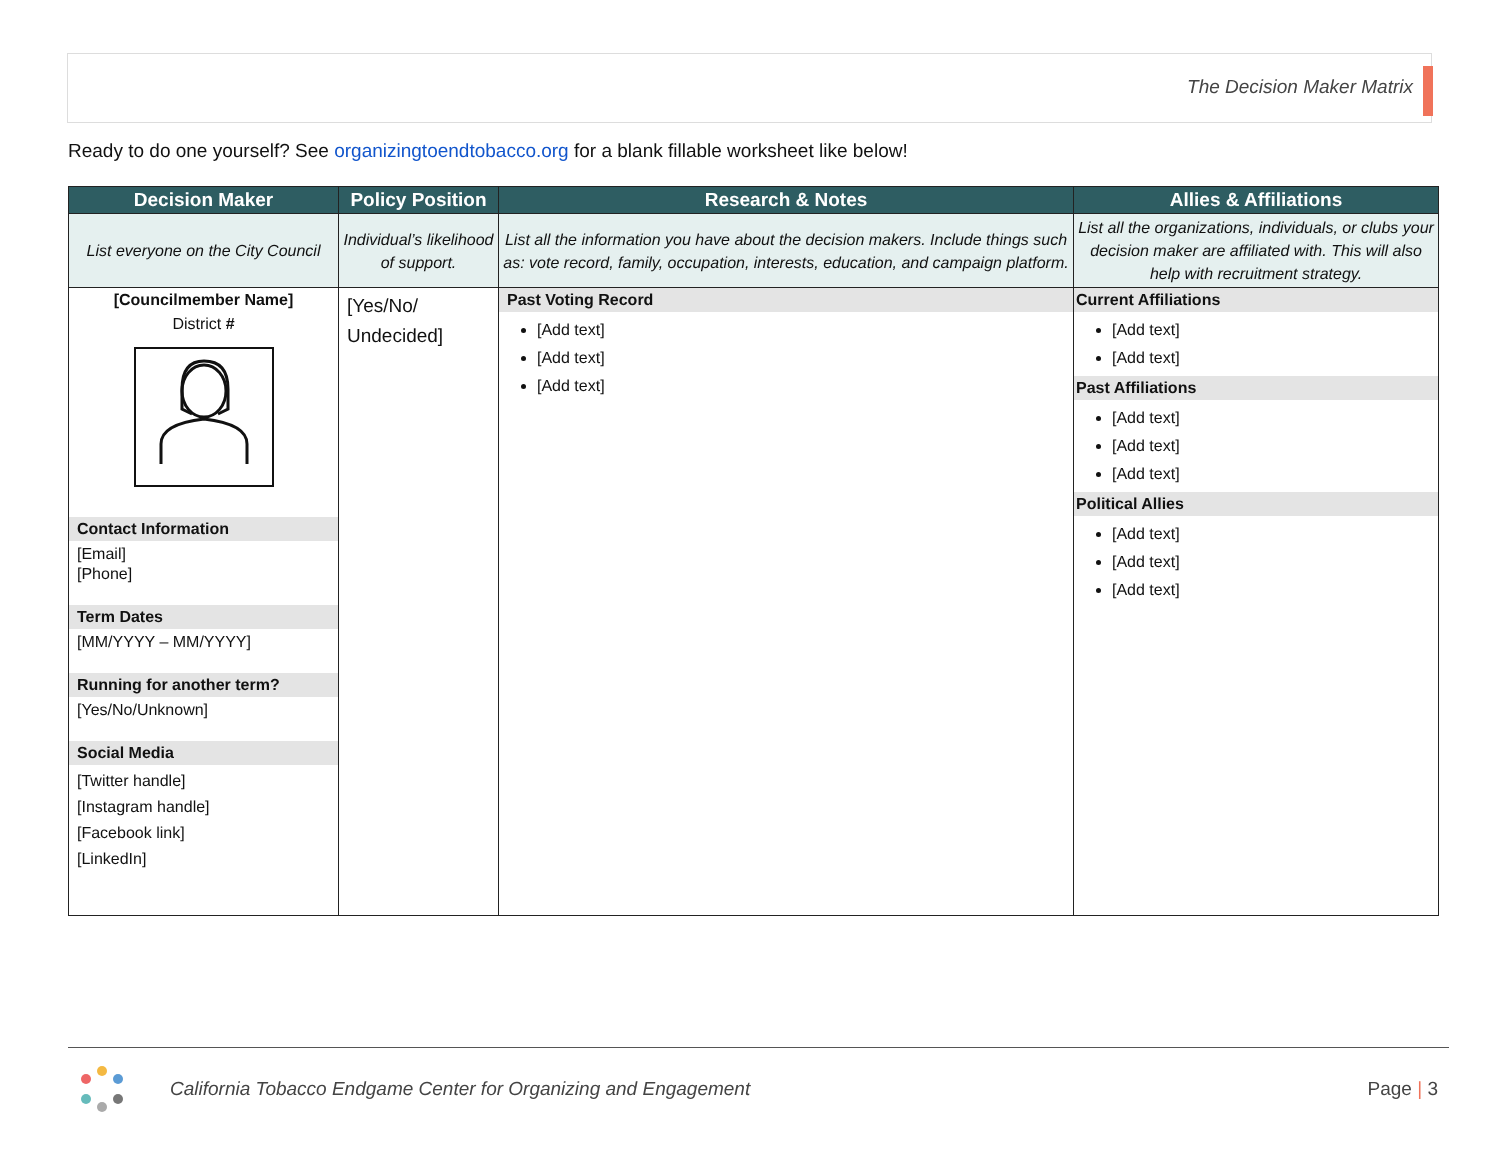The Decision Maker Matrix
Ready to do one yourself? See organizingtoendtobacco.org for a blank fillable worksheet like below!
| Decision Maker | Policy Position | Research & Notes | Allies & Affiliations |
| --- | --- | --- | --- |
| List everyone on the City Council | Individual’s likelihood of support. | List all the information you have about the decision makers. Include things such as: vote record, family, occupation, interests, education, and campaign platform. | List all the organizations, individuals, or clubs your decision maker are affiliated with. This will also help with recruitment strategy. |
| [Councilmember Name] District # Contact Information [Email] [Phone] Term Dates [MM/YYYY – MM/YYYY] Running for another term? [Yes/No/Unknown] Social Media [Twitter handle] [Instagram handle] [Facebook link] [LinkedIn] | [Yes/No/ Undecided] | Past Voting Record [Add text] [Add text] [Add text] | Current Affiliations [Add text] [Add text] Past Affiliations [Add text] [Add text] [Add text] Political Allies [Add text] [Add text] [Add text] |
California Tobacco Endgame Center for Organizing and Engagement
Page | 3